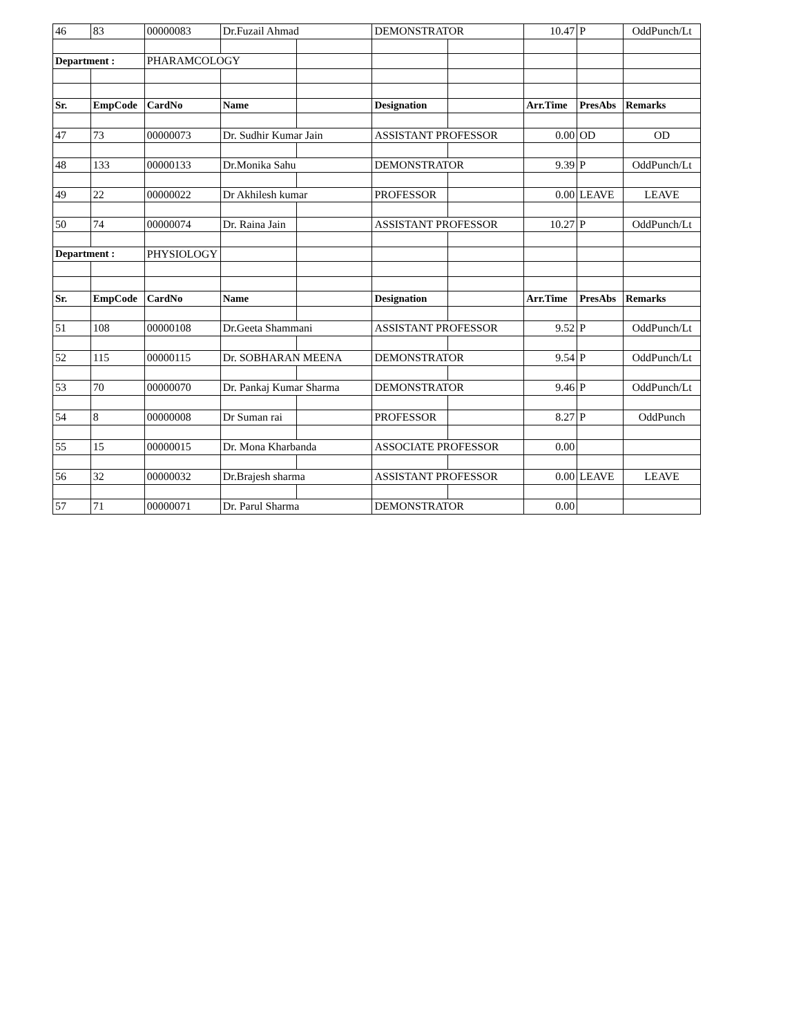| 46 | 83 | 00000083 | Dr.Fuzail Ahmad | | DEMONSTRATOR | | 10.47 | P | OddPunch/Lt |
| Department : | | PHARAMCOLOGY | | | | | | | |
| Sr. | EmpCode | CardNo | Name | | Designation | | Arr.Time | PresAbs | Remarks |
| 47 | 73 | 00000073 | Dr. Sudhir Kumar Jain | | ASSISTANT PROFESSOR | | 0.00 | OD | OD |
| 48 | 133 | 00000133 | Dr.Monika Sahu | | DEMONSTRATOR | | 9.39 | P | OddPunch/Lt |
| 49 | 22 | 00000022 | Dr Akhilesh kumar | | PROFESSOR | | 0.00 | LEAVE | LEAVE |
| 50 | 74 | 00000074 | Dr. Raina Jain | | ASSISTANT PROFESSOR | | 10.27 | P | OddPunch/Lt |
| Department : | | PHYSIOLOGY | | | | | | | |
| Sr. | EmpCode | CardNo | Name | | Designation | | Arr.Time | PresAbs | Remarks |
| 51 | 108 | 00000108 | Dr.Geeta Shammani | | ASSISTANT PROFESSOR | | 9.52 | P | OddPunch/Lt |
| 52 | 115 | 00000115 | Dr. SOBHARAN MEENA | | DEMONSTRATOR | | 9.54 | P | OddPunch/Lt |
| 53 | 70 | 00000070 | Dr. Pankaj Kumar Sharma | | DEMONSTRATOR | | 9.46 | P | OddPunch/Lt |
| 54 | 8 | 00000008 | Dr Suman rai | | PROFESSOR | | 8.27 | P | OddPunch |
| 55 | 15 | 00000015 | Dr. Mona Kharbanda | | ASSOCIATE PROFESSOR | | 0.00 | | |
| 56 | 32 | 00000032 | Dr.Brajesh sharma | | ASSISTANT PROFESSOR | | 0.00 | LEAVE | LEAVE |
| 57 | 71 | 00000071 | Dr. Parul Sharma | | DEMONSTRATOR | | 0.00 | | |